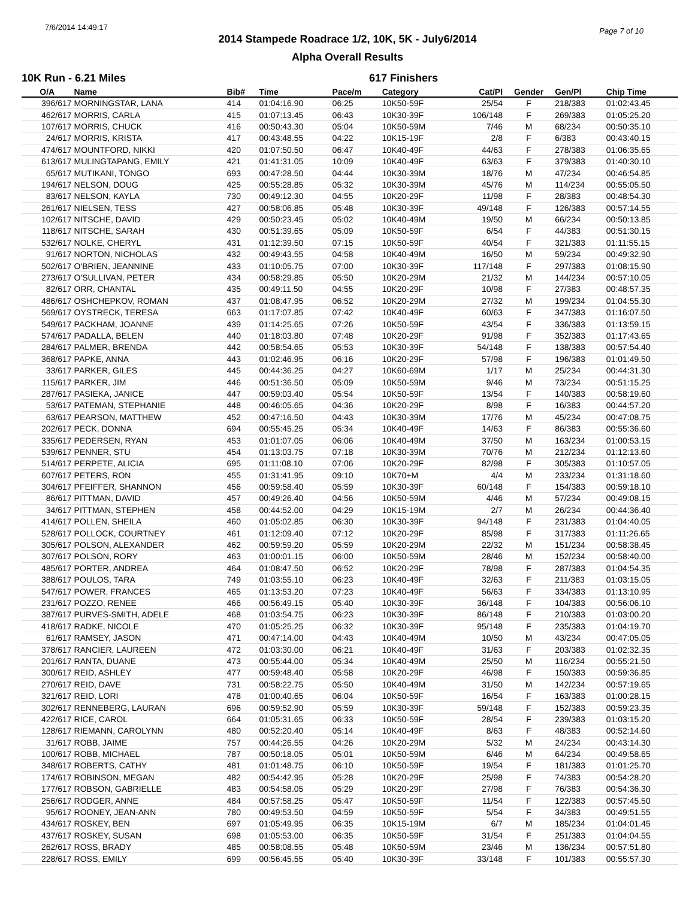7/6/2014 14:49:17 Page 7 of 10
2014 Stampede Roadrace 1/2, 10K, 5K - July6/2014
Alpha Overall Results
10K Run - 6.21 Miles 617 Finishers
| O/A | Name | Bib# | Time | Pace/m | Category | Cat/Pl | Gender | Gen/Pl | Chip Time |
| --- | --- | --- | --- | --- | --- | --- | --- | --- | --- |
| 396/617 | MORNINGSTAR, LANA | 414 | 01:04:16.90 | 06:25 | 10K50-59F | 25/54 | F | 218/383 | 01:02:43.45 |
| 462/617 | MORRIS, CARLA | 415 | 01:07:13.45 | 06:43 | 10K30-39F | 106/148 | F | 269/383 | 01:05:25.20 |
| 107/617 | MORRIS, CHUCK | 416 | 00:50:43.30 | 05:04 | 10K50-59M | 7/46 | M | 68/234 | 00:50:35.10 |
| 24/617 | MORRIS, KRISTA | 417 | 00:43:48.55 | 04:22 | 10K15-19F | 2/8 | F | 6/383 | 00:43:40.15 |
| 474/617 | MOUNTFORD, NIKKI | 420 | 01:07:50.50 | 06:47 | 10K40-49F | 44/63 | F | 278/383 | 01:06:35.65 |
| 613/617 | MULINGTAPANG, EMILY | 421 | 01:41:31.05 | 10:09 | 10K40-49F | 63/63 | F | 379/383 | 01:40:30.10 |
| 65/617 | MUTIKANI, TONGO | 693 | 00:47:28.50 | 04:44 | 10K30-39M | 18/76 | M | 47/234 | 00:46:54.85 |
| 194/617 | NELSON, DOUG | 425 | 00:55:28.85 | 05:32 | 10K30-39M | 45/76 | M | 114/234 | 00:55:05.50 |
| 83/617 | NELSON, KAYLA | 730 | 00:49:12.30 | 04:55 | 10K20-29F | 11/98 | F | 28/383 | 00:48:54.30 |
| 261/617 | NIELSEN, TESS | 427 | 00:58:06.85 | 05:48 | 10K30-39F | 49/148 | F | 126/383 | 00:57:14.55 |
| 102/617 | NITSCHE, DAVID | 429 | 00:50:23.45 | 05:02 | 10K40-49M | 19/50 | M | 66/234 | 00:50:13.85 |
| 118/617 | NITSCHE, SARAH | 430 | 00:51:39.65 | 05:09 | 10K50-59F | 6/54 | F | 44/383 | 00:51:30.15 |
| 532/617 | NOLKE, CHERYL | 431 | 01:12:39.50 | 07:15 | 10K50-59F | 40/54 | F | 321/383 | 01:11:55.15 |
| 91/617 | NORTON, NICHOLAS | 432 | 00:49:43.55 | 04:58 | 10K40-49M | 16/50 | M | 59/234 | 00:49:32.90 |
| 502/617 | O'BRIEN, JEANNINE | 433 | 01:10:05.75 | 07:00 | 10K30-39F | 117/148 | F | 297/383 | 01:08:15.90 |
| 273/617 | O'SULLIVAN, PETER | 434 | 00:58:29.85 | 05:50 | 10K20-29M | 21/32 | M | 144/234 | 00:57:10.05 |
| 82/617 | ORR, CHANTAL | 435 | 00:49:11.50 | 04:55 | 10K20-29F | 10/98 | F | 27/383 | 00:48:57.35 |
| 486/617 | OSHCHEPKOV, ROMAN | 437 | 01:08:47.95 | 06:52 | 10K20-29M | 27/32 | M | 199/234 | 01:04:55.30 |
| 569/617 | OYSTRECK, TERESA | 663 | 01:17:07.85 | 07:42 | 10K40-49F | 60/63 | F | 347/383 | 01:16:07.50 |
| 549/617 | PACKHAM, JOANNE | 439 | 01:14:25.65 | 07:26 | 10K50-59F | 43/54 | F | 336/383 | 01:13:59.15 |
| 574/617 | PADALLA, BELEN | 440 | 01:18:03.80 | 07:48 | 10K20-29F | 91/98 | F | 352/383 | 01:17:43.65 |
| 284/617 | PALMER, BRENDA | 442 | 00:58:54.65 | 05:53 | 10K30-39F | 54/148 | F | 138/383 | 00:57:54.40 |
| 368/617 | PAPKE, ANNA | 443 | 01:02:46.95 | 06:16 | 10K20-29F | 57/98 | F | 196/383 | 01:01:49.50 |
| 33/617 | PARKER, GILES | 445 | 00:44:36.25 | 04:27 | 10K60-69M | 1/17 | M | 25/234 | 00:44:31.30 |
| 115/617 | PARKER, JIM | 446 | 00:51:36.50 | 05:09 | 10K50-59M | 9/46 | M | 73/234 | 00:51:15.25 |
| 287/617 | PASIEKA, JANICE | 447 | 00:59:03.40 | 05:54 | 10K50-59F | 13/54 | F | 140/383 | 00:58:19.60 |
| 53/617 | PATEMAN, STEPHANIE | 448 | 00:46:05.65 | 04:36 | 10K20-29F | 8/98 | F | 16/383 | 00:44:57.20 |
| 63/617 | PEARSON, MATTHEW | 452 | 00:47:16.50 | 04:43 | 10K30-39M | 17/76 | M | 45/234 | 00:47:08.75 |
| 202/617 | PECK, DONNA | 694 | 00:55:45.25 | 05:34 | 10K40-49F | 14/63 | F | 86/383 | 00:55:36.60 |
| 335/617 | PEDERSEN, RYAN | 453 | 01:01:07.05 | 06:06 | 10K40-49M | 37/50 | M | 163/234 | 01:00:53.15 |
| 539/617 | PENNER, STU | 454 | 01:13:03.75 | 07:18 | 10K30-39M | 70/76 | M | 212/234 | 01:12:13.60 |
| 514/617 | PERPETE, ALICIA | 695 | 01:11:08.10 | 07:06 | 10K20-29F | 82/98 | F | 305/383 | 01:10:57.05 |
| 607/617 | PETERS, RON | 455 | 01:31:41.95 | 09:10 | 10K70+M | 4/4 | M | 233/234 | 01:31:18.60 |
| 304/617 | PFEIFFER, SHANNON | 456 | 00:59:58.40 | 05:59 | 10K30-39F | 60/148 | F | 154/383 | 00:59:18.10 |
| 86/617 | PITTMAN, DAVID | 457 | 00:49:26.40 | 04:56 | 10K50-59M | 4/46 | M | 57/234 | 00:49:08.15 |
| 34/617 | PITTMAN, STEPHEN | 458 | 00:44:52.00 | 04:29 | 10K15-19M | 2/7 | M | 26/234 | 00:44:36.40 |
| 414/617 | POLLEN, SHEILA | 460 | 01:05:02.85 | 06:30 | 10K30-39F | 94/148 | F | 231/383 | 01:04:40.05 |
| 528/617 | POLLOCK, COURTNEY | 461 | 01:12:09.40 | 07:12 | 10K20-29F | 85/98 | F | 317/383 | 01:11:26.65 |
| 305/617 | POLSON, ALEXANDER | 462 | 00:59:59.20 | 05:59 | 10K20-29M | 22/32 | M | 151/234 | 00:58:38.45 |
| 307/617 | POLSON, RORY | 463 | 01:00:01.15 | 06:00 | 10K50-59M | 28/46 | M | 152/234 | 00:58:40.00 |
| 485/617 | PORTER, ANDREA | 464 | 01:08:47.50 | 06:52 | 10K20-29F | 78/98 | F | 287/383 | 01:04:54.35 |
| 388/617 | POULOS, TARA | 749 | 01:03:55.10 | 06:23 | 10K40-49F | 32/63 | F | 211/383 | 01:03:15.05 |
| 547/617 | POWER, FRANCES | 465 | 01:13:53.20 | 07:23 | 10K40-49F | 56/63 | F | 334/383 | 01:13:10.95 |
| 231/617 | POZZO, RENEE | 466 | 00:56:49.15 | 05:40 | 10K30-39F | 36/148 | F | 104/383 | 00:56:06.10 |
| 387/617 | PURVES-SMITH, ADELE | 468 | 01:03:54.75 | 06:23 | 10K30-39F | 86/148 | F | 210/383 | 01:03:00.20 |
| 418/617 | RADKE, NICOLE | 470 | 01:05:25.25 | 06:32 | 10K30-39F | 95/148 | F | 235/383 | 01:04:19.70 |
| 61/617 | RAMSEY, JASON | 471 | 00:47:14.00 | 04:43 | 10K40-49M | 10/50 | M | 43/234 | 00:47:05.05 |
| 378/617 | RANCIER, LAUREEN | 472 | 01:03:30.00 | 06:21 | 10K40-49F | 31/63 | F | 203/383 | 01:02:32.35 |
| 201/617 | RANTA, DUANE | 473 | 00:55:44.00 | 05:34 | 10K40-49M | 25/50 | M | 116/234 | 00:55:21.50 |
| 300/617 | REID, ASHLEY | 477 | 00:59:48.40 | 05:58 | 10K20-29F | 46/98 | F | 150/383 | 00:59:36.85 |
| 270/617 | REID, DAVE | 731 | 00:58:22.75 | 05:50 | 10K40-49M | 31/50 | M | 142/234 | 00:57:19.65 |
| 321/617 | REID, LORI | 478 | 01:00:40.65 | 06:04 | 10K50-59F | 16/54 | F | 163/383 | 01:00:28.15 |
| 302/617 | RENNEBERG, LAURAN | 696 | 00:59:52.90 | 05:59 | 10K30-39F | 59/148 | F | 152/383 | 00:59:23.35 |
| 422/617 | RICE, CAROL | 664 | 01:05:31.65 | 06:33 | 10K50-59F | 28/54 | F | 239/383 | 01:03:15.20 |
| 128/617 | RIEMANN, CAROLYNN | 480 | 00:52:20.40 | 05:14 | 10K40-49F | 8/63 | F | 48/383 | 00:52:14.60 |
| 31/617 | ROBB, JAIME | 757 | 00:44:26.55 | 04:26 | 10K20-29M | 5/32 | M | 24/234 | 00:43:14.30 |
| 100/617 | ROBB, MICHAEL | 787 | 00:50:18.05 | 05:01 | 10K50-59M | 6/46 | M | 64/234 | 00:49:58.65 |
| 348/617 | ROBERTS, CATHY | 481 | 01:01:48.75 | 06:10 | 10K50-59F | 19/54 | F | 181/383 | 01:01:25.70 |
| 174/617 | ROBINSON, MEGAN | 482 | 00:54:42.95 | 05:28 | 10K20-29F | 25/98 | F | 74/383 | 00:54:28.20 |
| 177/617 | ROBSON, GABRIELLE | 483 | 00:54:58.05 | 05:29 | 10K20-29F | 27/98 | F | 76/383 | 00:54:36.30 |
| 256/617 | RODGER, ANNE | 484 | 00:57:58.25 | 05:47 | 10K50-59F | 11/54 | F | 122/383 | 00:57:45.50 |
| 95/617 | ROONEY, JEAN-ANN | 780 | 00:49:53.50 | 04:59 | 10K50-59F | 5/54 | F | 34/383 | 00:49:51.55 |
| 434/617 | ROSKEY, BEN | 697 | 01:05:49.95 | 06:35 | 10K15-19M | 6/7 | M | 185/234 | 01:04:01.45 |
| 437/617 | ROSKEY, SUSAN | 698 | 01:05:53.00 | 06:35 | 10K50-59F | 31/54 | F | 251/383 | 01:04:04.55 |
| 262/617 | ROSS, BRADY | 485 | 00:58:08.55 | 05:48 | 10K50-59M | 23/46 | M | 136/234 | 00:57:51.80 |
| 228/617 | ROSS, EMILY | 699 | 00:56:45.55 | 05:40 | 10K30-39F | 33/148 | F | 101/383 | 00:55:57.30 |